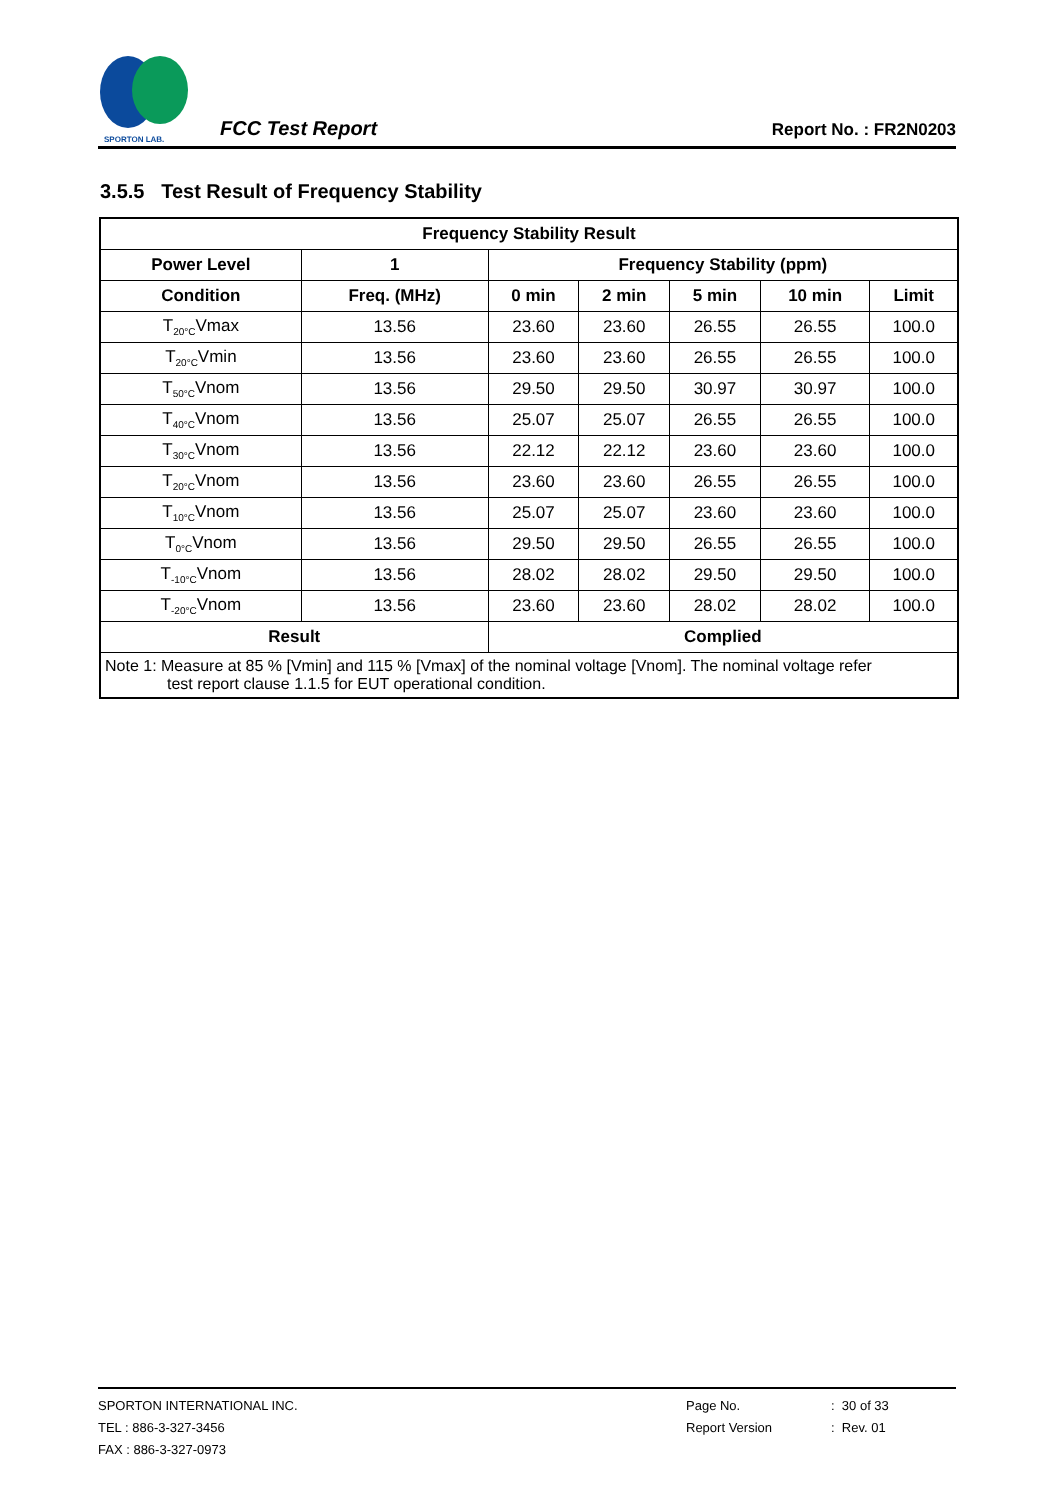SPORTON LAB.
FCC Test Report
Report No. : FR2N0203
3.5.5 Test Result of Frequency Stability
| Frequency Stability Result | | | | | | |
| --- | --- | --- | --- | --- | --- | --- |
| Power Level | 1 | Frequency Stability (ppm) | | | | |
| Condition | Freq. (MHz) | 0 min | 2 min | 5 min | 10 min | Limit |
| T<sub>20°C</sub>Vmax | 13.56 | 23.60 | 23.60 | 26.55 | 26.55 | 100.0 |
| T<sub>20°C</sub>Vmin | 13.56 | 23.60 | 23.60 | 26.55 | 26.55 | 100.0 |
| T<sub>50°C</sub>Vnom | 13.56 | 29.50 | 29.50 | 30.97 | 30.97 | 100.0 |
| T<sub>40°C</sub>Vnom | 13.56 | 25.07 | 25.07 | 26.55 | 26.55 | 100.0 |
| T<sub>30°C</sub>Vnom | 13.56 | 22.12 | 22.12 | 23.60 | 23.60 | 100.0 |
| T<sub>20°C</sub>Vnom | 13.56 | 23.60 | 23.60 | 26.55 | 26.55 | 100.0 |
| T<sub>10°C</sub>Vnom | 13.56 | 25.07 | 25.07 | 23.60 | 23.60 | 100.0 |
| T<sub>0°C</sub>Vnom | 13.56 | 29.50 | 29.50 | 26.55 | 26.55 | 100.0 |
| T<sub>-10°C</sub>Vnom | 13.56 | 28.02 | 28.02 | 29.50 | 29.50 | 100.0 |
| T<sub>-20°C</sub>Vnom | 13.56 | 23.60 | 23.60 | 28.02 | 28.02 | 100.0 |
| Result | | Complied | | | | |
| Note 1: Measure at 85 % [Vmin] and 115 % [Vmax] of the nominal voltage [Vnom]. The nominal voltage refer test report clause 1.1.5 for EUT operational condition. | | | | | | |
SPORTON INTERNATIONAL INC.
TEL : 886-3-327-3456
FAX : 886-3-327-0973
Page No.
Report Version
: 30 of 33
: Rev. 01